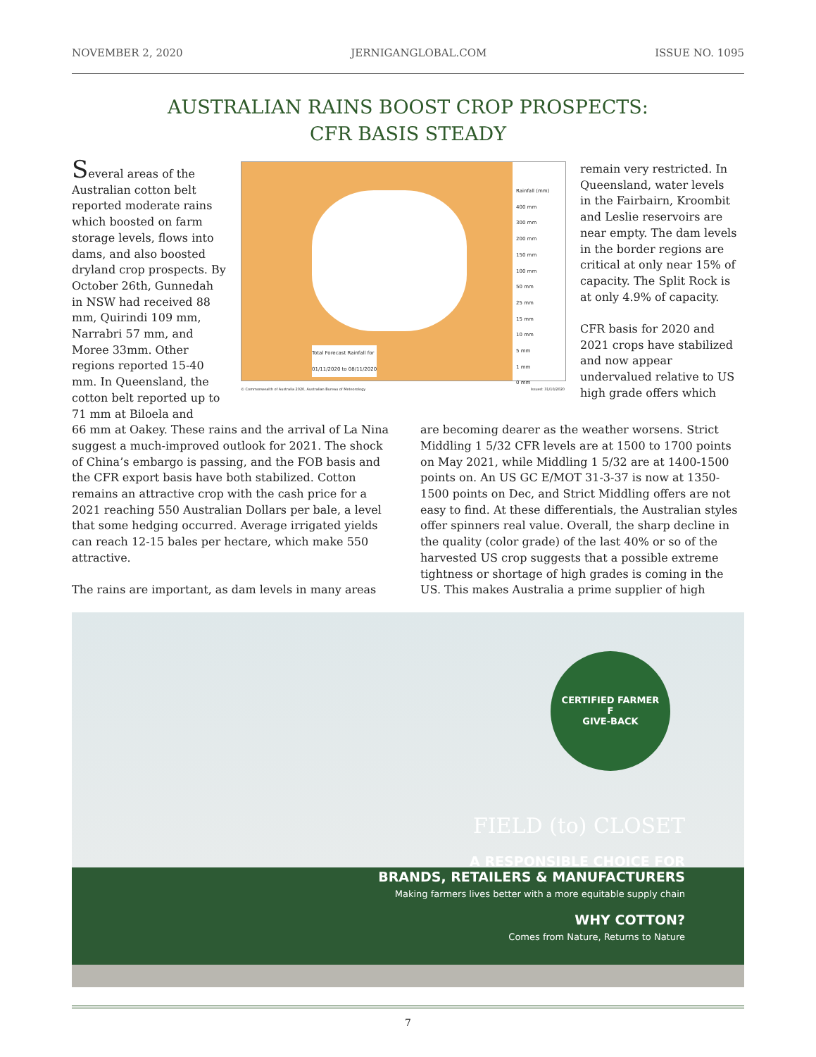NOVEMBER 2, 2020 JERNIGANGLOBAL.COM ISSUE NO. 1095
AUSTRALIAN RAINS BOOST CROP PROSPECTS:
CFR BASIS STEADY
Several areas of the Australian cotton belt reported moderate rains which boosted on farm storage levels, flows into dams, and also boosted dryland crop prospects. By October 26th, Gunnedah in NSW had received 88 mm, Quirindi 109 mm, Narrabri 57 mm, and Moree 33mm. Other regions reported 15-40 mm. In Queensland, the cotton belt reported up to 71 mm at Biloela and
Rainfall (mm)
400 mm
300 mm
200 mm
150 mm
100 mm
50 mm
25 mm
15 mm
10 mm
5 mm
1 mm
0 mm
Total Forecast Rainfall for
01/11/2020 to 08/11/2020
© Commonwealth of Australia 2020, Australian Bureau of Meteorology Issued: 31/10/2020
remain very restricted. In Queensland, water levels in the Fairbairn, Kroombit and Leslie reservoirs are near empty. The dam levels in the border regions are critical at only near 15% of capacity. The Split Rock is at only 4.9% of capacity.
CFR basis for 2020 and 2021 crops have stabilized and now appear undervalued relative to US high grade offers which
66 mm at Oakey. These rains and the arrival of La Nina suggest a much-improved outlook for 2021. The shock of China’s embargo is passing, and the FOB basis and the CFR export basis have both stabilized. Cotton remains an attractive crop with the cash price for a 2021 reaching 550 Australian Dollars per bale, a level that some hedging occurred. Average irrigated yields can reach 12-15 bales per hectare, which make 550 attractive.
The rains are important, as dam levels in many areas
are becoming dearer as the weather worsens. Strict Middling 1 5/32 CFR levels are at 1500 to 1700 points on May 2021, while Middling 1 5/32 are at 1400-1500 points on. An US GC E/MOT 31-3-37 is now at 1350-1500 points on Dec, and Strict Middling offers are not easy to find. At these differentials, the Australian styles offer spinners real value. Overall, the sharp decline in the quality (color grade) of the last 40% or so of the harvested US crop suggests that a possible extreme tightness or shortage of high grades is coming in the US. This makes Australia a prime supplier of high
CERTIFIED FARMER
F
GIVE-BACK
FIELD (to) CLOSET
A RESPONSIBLE CHOICE FOR
BRANDS, RETAILERS & MANUFACTURERS
Making farmers lives better with a more equitable supply chain
WHY COTTON?
Comes from Nature, Returns to Nature
7